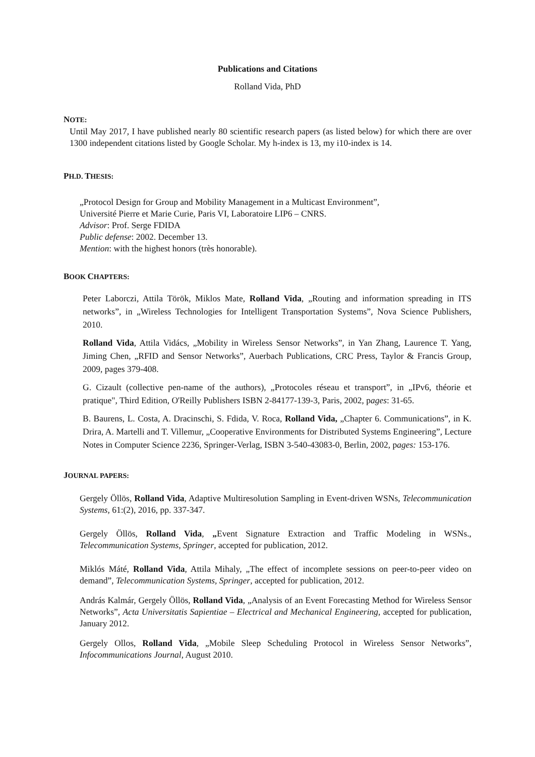Publications and Citations
Rolland Vida, PhD
NOTE:
Until May 2017, I have published nearly 80 scientific research papers (as listed below) for which there are over 1300 independent citations listed by Google Scholar. My h-index is 13, my i10-index is 14.
PH.D. THESIS:
„Protocol Design for Group and Mobility Management in a Multicast Environment”,
Université Pierre et Marie Curie, Paris VI, Laboratoire LIP6 – CNRS.
Advisor: Prof. Serge FDIDA
Public defense: 2002. December 13.
Mention: with the highest honors (très honorable).
BOOK CHAPTERS:
Peter Laborczi, Attila Török, Miklos Mate, Rolland Vida, „Routing and information spreading in ITS networks”, in „Wireless Technologies for Intelligent Transportation Systems”, Nova Science Publishers, 2010.
Rolland Vida, Attila Vidács, „Mobility in Wireless Sensor Networks”, in Yan Zhang, Laurence T. Yang, Jiming Chen, „RFID and Sensor Networks”, Auerbach Publications, CRC Press, Taylor & Francis Group, 2009, pages 379-408.
G. Cizault (collective pen-name of the authors), „Protocoles réseau et transport”, in „IPv6, théorie et pratique", Third Edition, O'Reilly Publishers ISBN 2-84177-139-3, Paris, 2002, pages: 31-65.
B. Baurens, L. Costa, A. Dracinschi, S. Fdida, V. Roca, Rolland Vida, „Chapter 6. Communications”, in K. Drira, A. Martelli and T. Villemur, „Cooperative Environments for Distributed Systems Engineering”, Lecture Notes in Computer Science 2236, Springer-Verlag, ISBN 3-540-43083-0, Berlin, 2002, pages: 153-176.
JOURNAL PAPERS:
Gergely Öllös, Rolland Vida, Adaptive Multiresolution Sampling in Event-driven WSNs, Telecommunication Systems, 61:(2), 2016, pp. 337-347.
Gergely Öllös, Rolland Vida, „Event Signature Extraction and Traffic Modeling in WSNs., Telecommunication Systems, Springer, accepted for publication, 2012.
Miklós Máté, Rolland Vida, Attila Mihaly, „The effect of incomplete sessions on peer-to-peer video on demand”, Telecommunication Systems, Springer, accepted for publication, 2012.
András Kalmár, Gergely Öllös, Rolland Vida, „Analysis of an Event Forecasting Method for Wireless Sensor Networks”, Acta Universitatis Sapientiae – Electrical and Mechanical Engineering, accepted for publication, January 2012.
Gergely Ollos, Rolland Vida, „Mobile Sleep Scheduling Protocol in Wireless Sensor Networks”, Infocommunications Journal, August 2010.